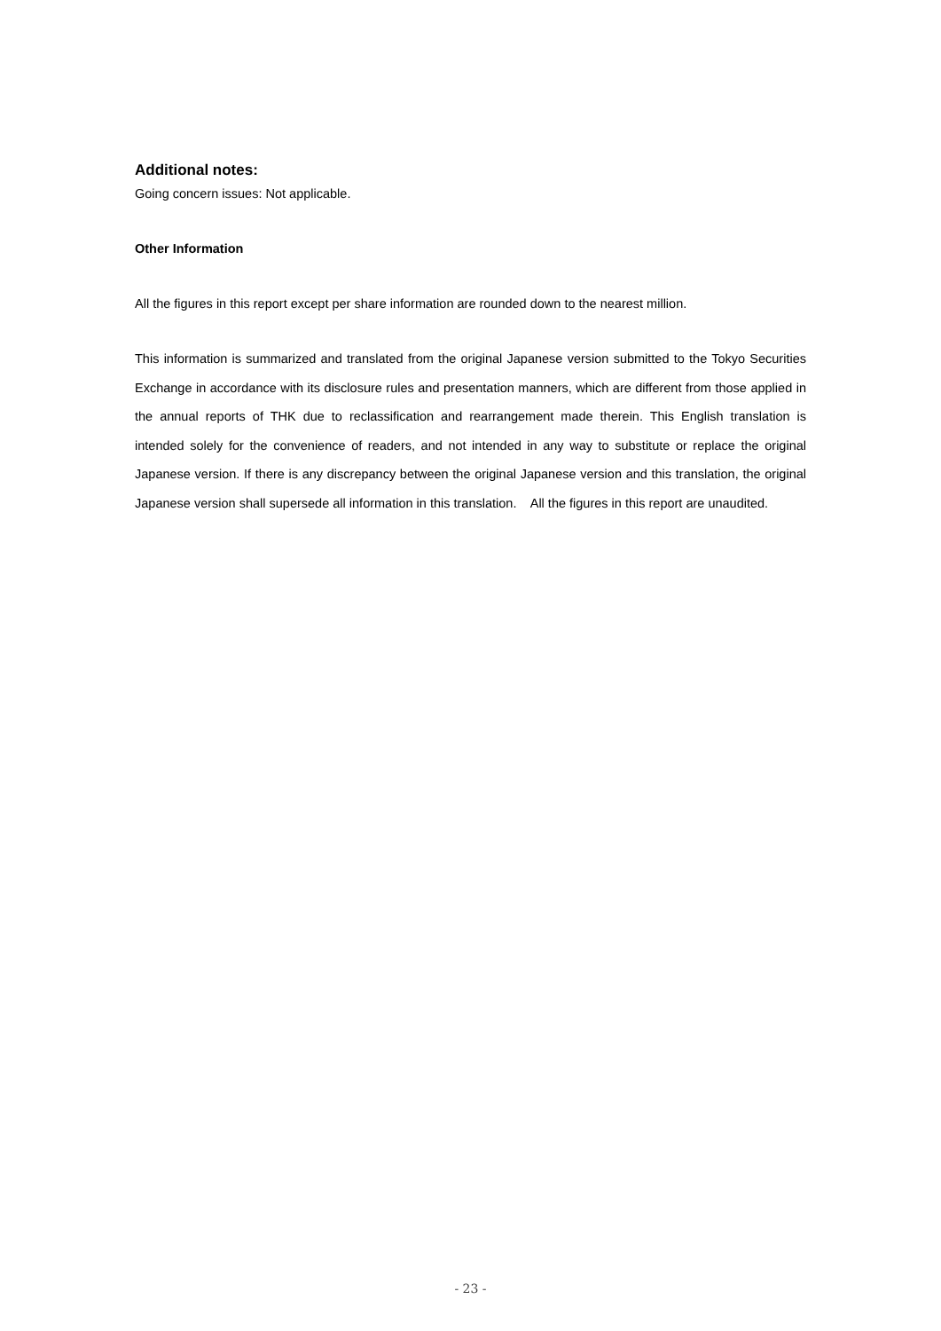Additional notes:
Going concern issues: Not applicable.
Other Information
All the figures in this report except per share information are rounded down to the nearest million.
This information is summarized and translated from the original Japanese version submitted to the Tokyo Securities Exchange in accordance with its disclosure rules and presentation manners, which are different from those applied in the annual reports of THK due to reclassification and rearrangement made therein. This English translation is intended solely for the convenience of readers, and not intended in any way to substitute or replace the original Japanese version. If there is any discrepancy between the original Japanese version and this translation, the original Japanese version shall supersede all information in this translation. All the figures in this report are unaudited.
- 23 -